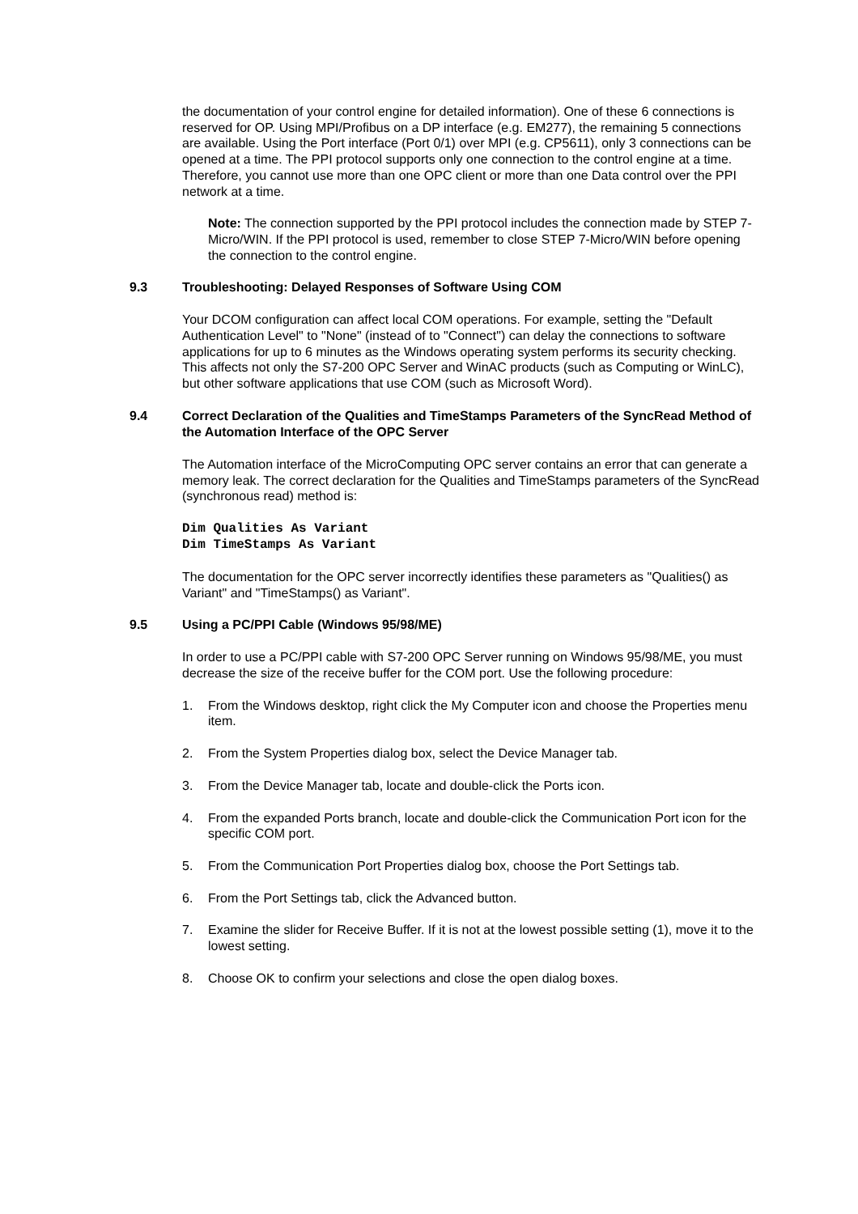the documentation of your control engine for detailed information). One of these 6 connections is reserved for OP. Using MPI/Profibus on a DP interface (e.g. EM277), the remaining 5 connections are available. Using the Port interface (Port 0/1) over MPI (e.g. CP5611), only 3 connections can be opened at a time. The PPI protocol supports only one connection to the control engine at a time. Therefore, you cannot use more than one OPC client or more than one Data control over the PPI network at a time.
Note: The connection supported by the PPI protocol includes the connection made by STEP 7-Micro/WIN. If the PPI protocol is used, remember to close STEP 7-Micro/WIN before opening the connection to the control engine.
9.3 Troubleshooting: Delayed Responses of Software Using COM
Your DCOM configuration can affect local COM operations. For example, setting the "Default Authentication Level" to "None" (instead of to "Connect") can delay the connections to software applications for up to 6 minutes as the Windows operating system performs its security checking. This affects not only the S7-200 OPC Server and WinAC products (such as Computing or WinLC), but other software applications that use COM (such as Microsoft Word).
9.4 Correct Declaration of the Qualities and TimeStamps Parameters of the SyncRead Method of the Automation Interface of the OPC Server
The Automation interface of the MicroComputing OPC server contains an error that can generate a memory leak. The correct declaration for the Qualities and TimeStamps parameters of the SyncRead (synchronous read) method is:
Dim Qualities As Variant
Dim TimeStamps As Variant
The documentation for the OPC server incorrectly identifies these parameters as "Qualities() as Variant" and "TimeStamps() as Variant".
9.5 Using a PC/PPI Cable (Windows 95/98/ME)
In order to use a PC/PPI cable with S7-200 OPC Server running on Windows 95/98/ME, you must decrease the size of the receive buffer for the COM port. Use the following procedure:
1. From the Windows desktop, right click the My Computer icon and choose the Properties menu item.
2. From the System Properties dialog box, select the Device Manager tab.
3. From the Device Manager tab, locate and double-click the Ports icon.
4. From the expanded Ports branch, locate and double-click the Communication Port icon for the specific COM port.
5. From the Communication Port Properties dialog box, choose the Port Settings tab.
6. From the Port Settings tab, click the Advanced button.
7. Examine the slider for Receive Buffer. If it is not at the lowest possible setting (1), move it to the lowest setting.
8. Choose OK to confirm your selections and close the open dialog boxes.